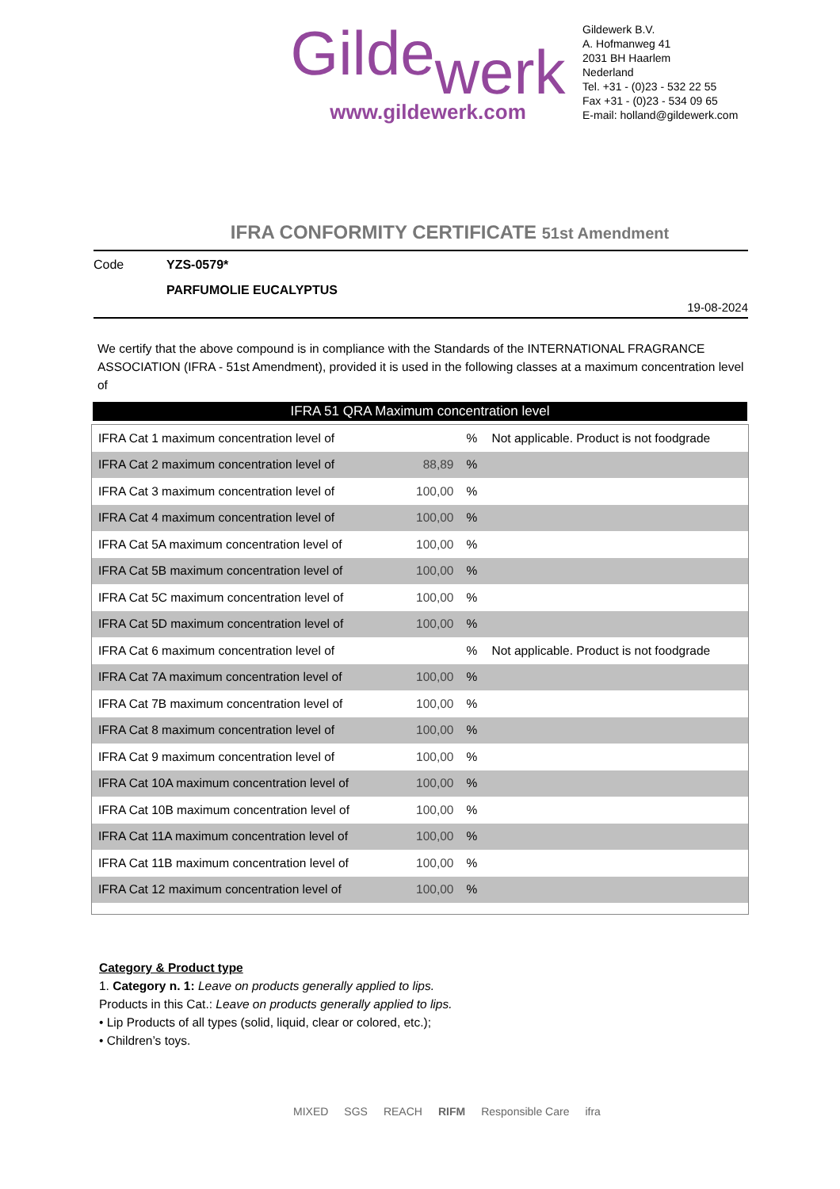Gildewerk
www.gildewerk.com
Gildewerk B.V.
A. Hofmanweg 41
2031 BH Haarlem
Nederland
Tel. +31 - (0)23 - 532 22 55
Fax +31 - (0)23 - 534 09 65
E-mail: holland@gildewerk.com
IFRA CONFORMITY CERTIFICATE 51st Amendment
Code YZS-0579*
PARFUMOLIE EUCALYPTUS
19-08-2024
We certify that the above compound is in compliance with the Standards of the INTERNATIONAL FRAGRANCE ASSOCIATION (IFRA - 51st Amendment), provided it is used in the following classes at a maximum concentration level of
IFRA 51 QRA Maximum concentration level
| IFRA Cat 1 maximum concentration level of | | % | Not applicable. Product is not foodgrade |
| IFRA Cat 2 maximum concentration level of | 88,89 | % | |
| IFRA Cat 3 maximum concentration level of | 100,00 | % | |
| IFRA Cat 4 maximum concentration level of | 100,00 | % | |
| IFRA Cat 5A maximum concentration level of | 100,00 | % | |
| IFRA Cat 5B maximum concentration level of | 100,00 | % | |
| IFRA Cat 5C maximum concentration level of | 100,00 | % | |
| IFRA Cat 5D maximum concentration level of | 100,00 | % | |
| IFRA Cat 6 maximum concentration level of | | % | Not applicable. Product is not foodgrade |
| IFRA Cat 7A maximum concentration level of | 100,00 | % | |
| IFRA Cat 7B maximum concentration level of | 100,00 | % | |
| IFRA Cat 8 maximum concentration level of | 100,00 | % | |
| IFRA Cat 9 maximum concentration level of | 100,00 | % | |
| IFRA Cat 10A maximum concentration level of | 100,00 | % | |
| IFRA Cat 10B maximum concentration level of | 100,00 | % | |
| IFRA Cat 11A maximum concentration level of | 100,00 | % | |
| IFRA Cat 11B maximum concentration level of | 100,00 | % | |
| IFRA Cat 12 maximum concentration level of | 100,00 | % | |
Category & Product type
1. Category n. 1: Leave on products generally applied to lips.
Products in this Cat.: Leave on products generally applied to lips.
• Lip Products of all types (solid, liquid, clear or colored, etc.);
• Children’s toys.
MIXED SGS REACH RIFM Responsible Care ifra